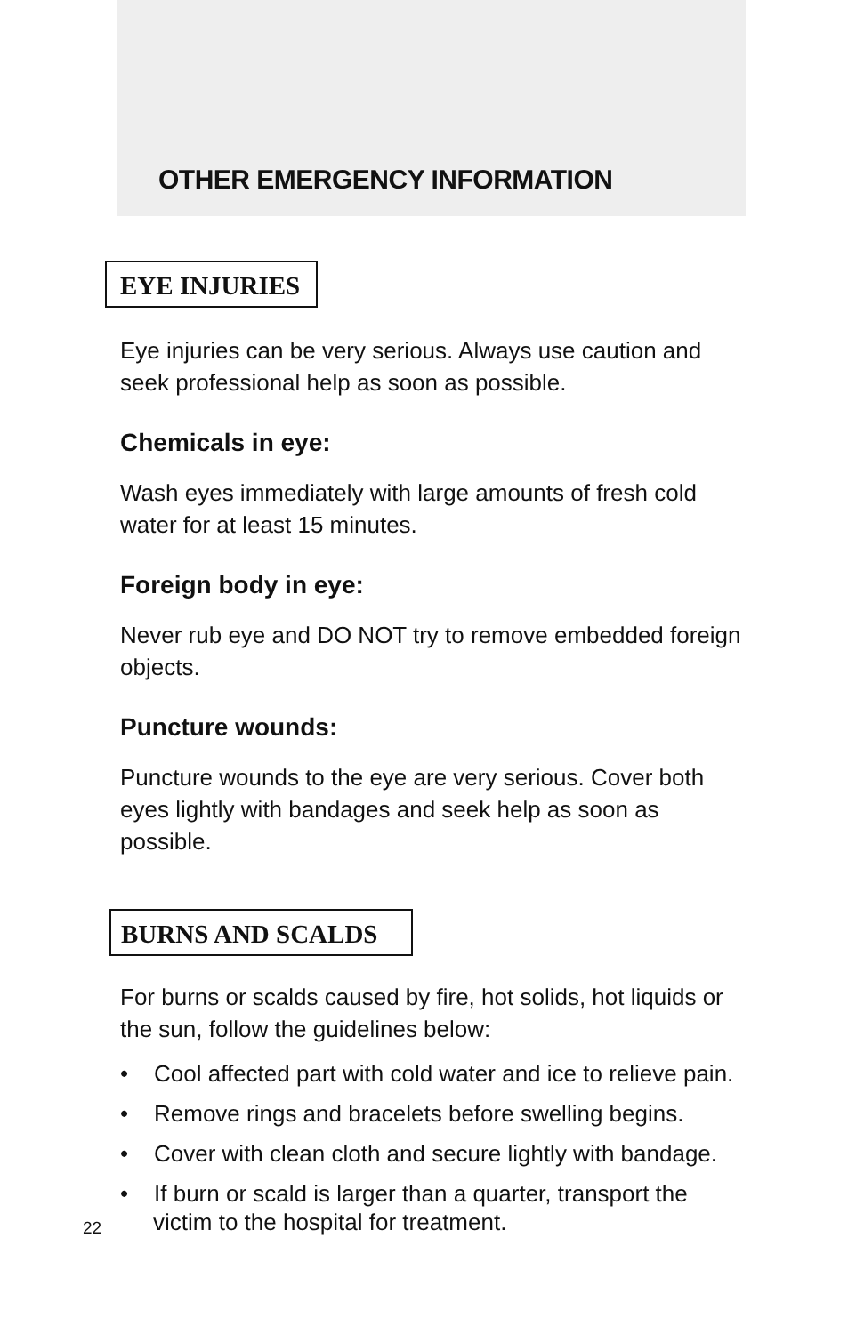OTHER EMERGENCY INFORMATION
EYE INJURIES
Eye injuries can be very serious. Always use caution and seek professional help as soon as possible.
Chemicals in eye:
Wash eyes immediately with large amounts of fresh cold water for at least 15 minutes.
Foreign body in eye:
Never rub eye and DO NOT try to remove embedded foreign objects.
Puncture wounds:
Puncture wounds to the eye are very serious. Cover both eyes lightly with bandages and seek help as soon as possible.
BURNS AND SCALDS
For burns or scalds caused by fire, hot solids, hot liquids or the sun, follow the guidelines below:
• Cool affected part with cold water and ice to relieve pain.
• Remove rings and bracelets before swelling begins.
• Cover with clean cloth and secure lightly with bandage.
• If burn or scald is larger than a quarter, transport the victim to the hospital for treatment.
22